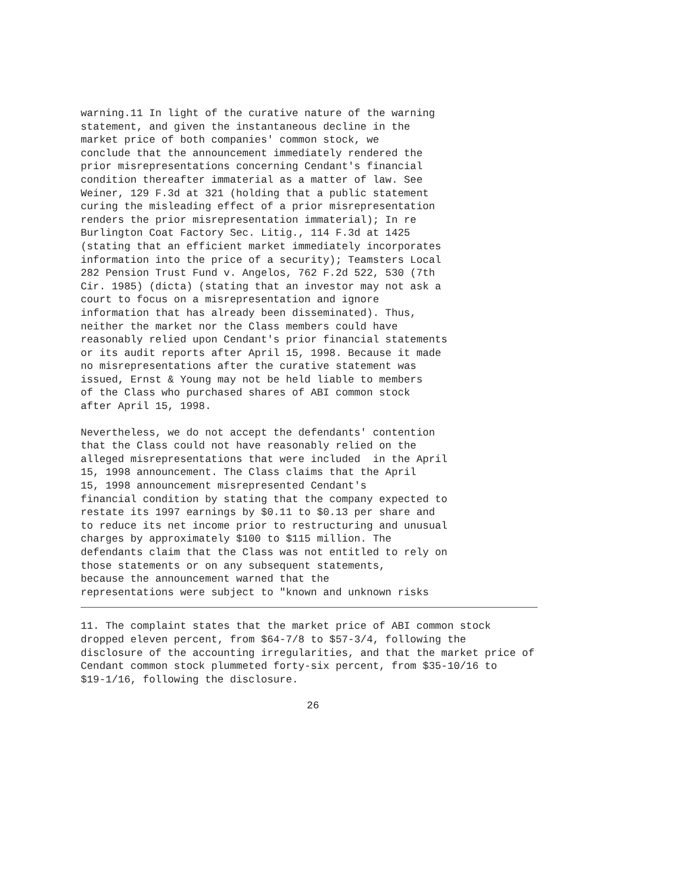warning.11 In light of the curative nature of the warning
statement, and given the instantaneous decline in the
market price of both companies' common stock, we
conclude that the announcement immediately rendered the
prior misrepresentations concerning Cendant's financial
condition thereafter immaterial as a matter of law. See
Weiner, 129 F.3d at 321 (holding that a public statement
curing the misleading effect of a prior misrepresentation
renders the prior misrepresentation immaterial); In re
Burlington Coat Factory Sec. Litig., 114 F.3d at 1425
(stating that an efficient market immediately incorporates
information into the price of a security); Teamsters Local
282 Pension Trust Fund v. Angelos, 762 F.2d 522, 530 (7th
Cir. 1985) (dicta) (stating that an investor may not ask a
court to focus on a misrepresentation and ignore
information that has already been disseminated). Thus,
neither the market nor the Class members could have
reasonably relied upon Cendant's prior financial statements
or its audit reports after April 15, 1998. Because it made
no misrepresentations after the curative statement was
issued, Ernst & Young may not be held liable to members
of the Class who purchased shares of ABI common stock
after April 15, 1998.
Nevertheless, we do not accept the defendants' contention
that the Class could not have reasonably relied on the
alleged misrepresentations that were included  in the April
15, 1998 announcement. The Class claims that the April
15, 1998 announcement misrepresented Cendant's
financial condition by stating that the company expected to
restate its 1997 earnings by $0.11 to $0.13 per share and
to reduce its net income prior to restructuring and unusual
charges by approximately $100 to $115 million. The
defendants claim that the Class was not entitled to rely on
those statements or on any subsequent statements,
because the announcement warned that the
representations were subject to "known and unknown risks
11. The complaint states that the market price of ABI common stock
dropped eleven percent, from $64-7/8 to $57-3/4, following the
disclosure of the accounting irregularities, and that the market price of
Cendant common stock plummeted forty-six percent, from $35-10/16 to
$19-1/16, following the disclosure.
26